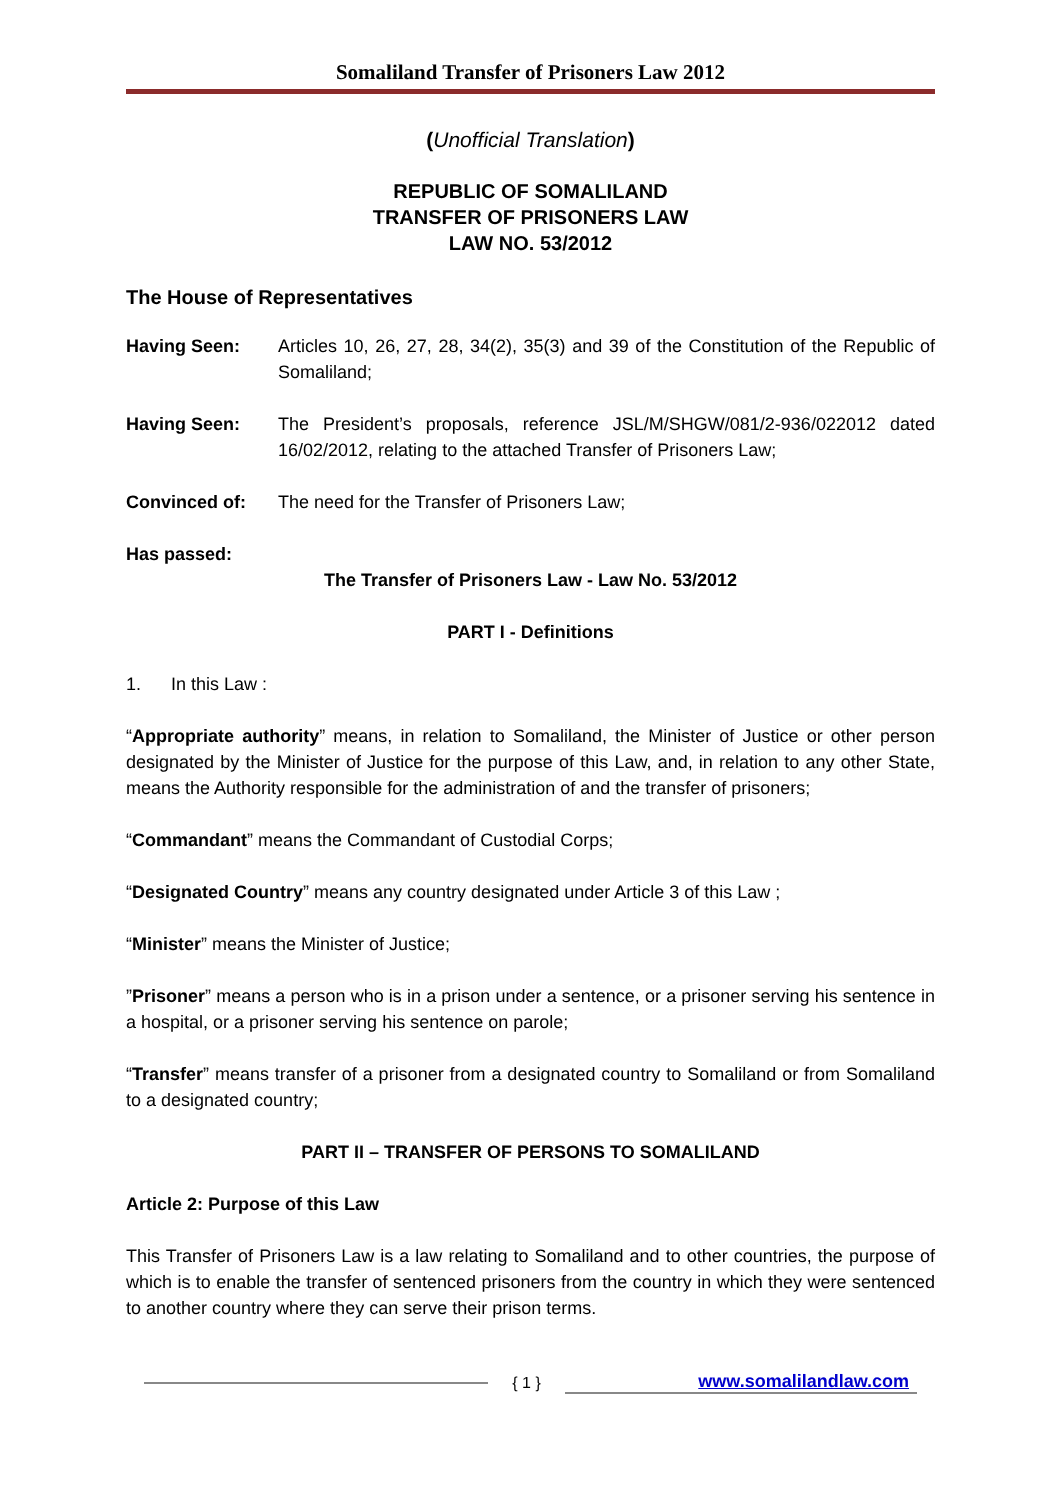Somaliland Transfer of Prisoners Law 2012
(Unofficial Translation)
REPUBLIC OF SOMALILAND
TRANSFER OF PRISONERS LAW
LAW NO. 53/2012
The House of Representatives
Having Seen: Articles 10, 26, 27, 28, 34(2), 35(3) and 39 of the Constitution of the Republic of Somaliland;
Having Seen: The President’s proposals, reference JSL/M/SHGW/081/2-936/022012 dated 16/02/2012, relating to the attached Transfer of Prisoners Law;
Convinced of: The need for the Transfer of Prisoners Law;
Has passed:
The Transfer of Prisoners Law - Law No. 53/2012
PART I - Definitions
1. In this Law :
“Appropriate authority” means, in relation to Somaliland, the Minister of Justice or other person designated by the Minister of Justice for the purpose of this Law, and, in relation to any other State, means the Authority responsible for the administration of and the transfer of prisoners;
“Commandant” means the Commandant of Custodial Corps;
“Designated Country” means any country designated under Article 3 of this Law ;
“Minister” means the Minister of Justice;
”Prisoner” means a person who is in a prison under a sentence, or a prisoner serving his sentence in a hospital, or a prisoner serving his sentence on parole;
“Transfer” means transfer of a prisoner from a designated country to Somaliland or from Somaliland to a designated country;
PART II – TRANSFER OF PERSONS TO SOMALILAND
Article 2: Purpose of this Law
This Transfer of Prisoners Law is a law relating to Somaliland and to other countries, the purpose of which is to enable the transfer of sentenced prisoners from the country in which they were sentenced to another country where they can serve their prison terms.
{ 1 } www.somalilandlaw.com